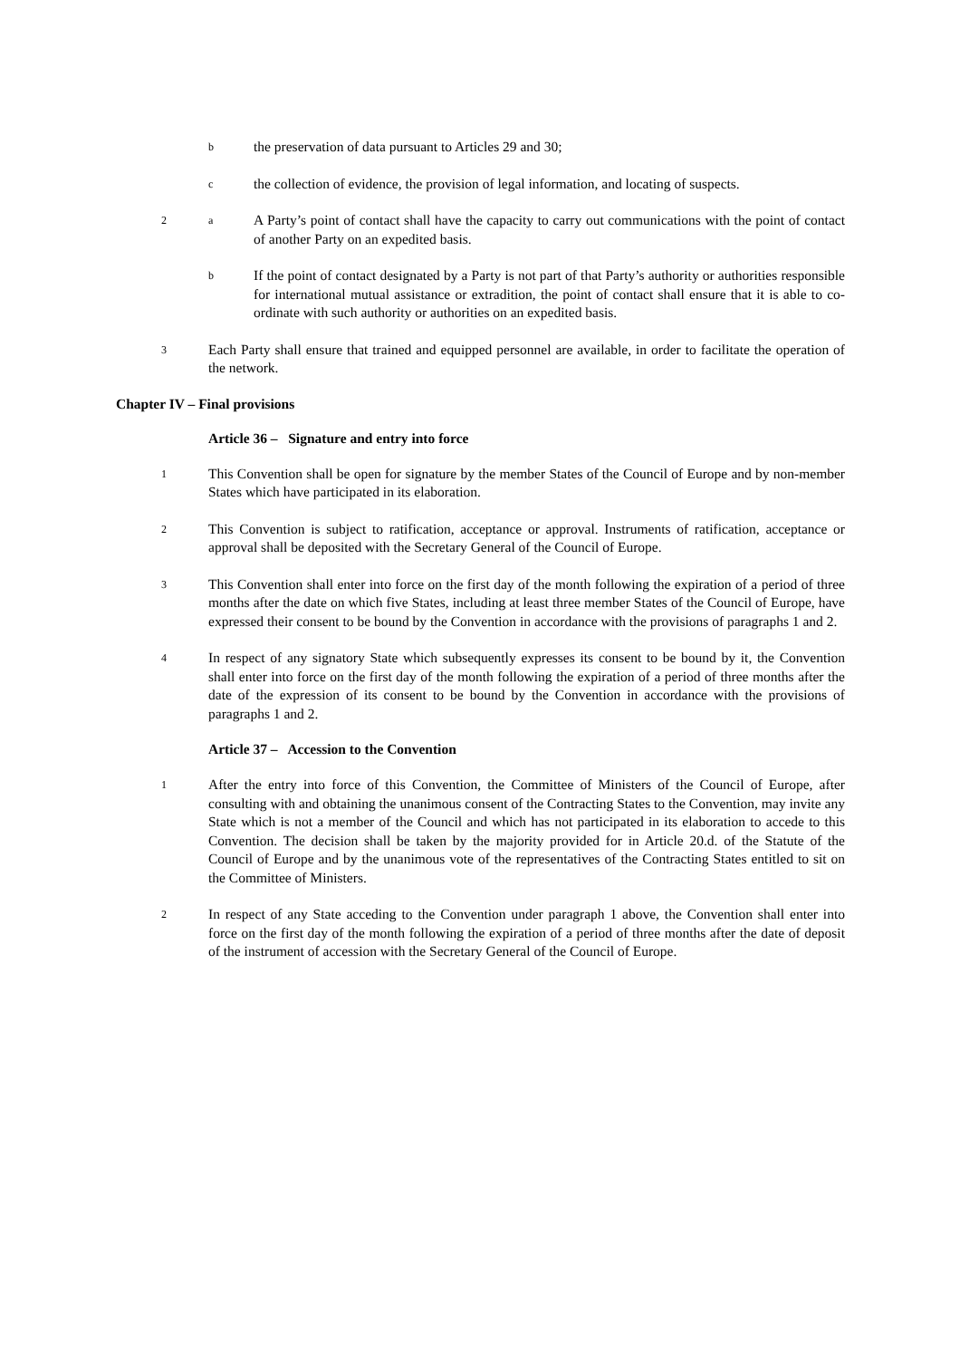b
the preservation of data pursuant to Articles 29 and 30;
c
the collection of evidence, the provision of legal information, and locating of suspects.
2 a
A Party’s point of contact shall have the capacity to carry out communications with the point of contact of another Party on an expedited basis.
b
If the point of contact designated by a Party is not part of that Party’s authority or authorities responsible for international mutual assistance or extradition, the point of contact shall ensure that it is able to co-ordinate with such authority or authorities on an expedited basis.
3
Each Party shall ensure that trained and equipped personnel are available, in order to facilitate the operation of the network.
Chapter IV – Final provisions
Article 36 – Signature and entry into force
1
This Convention shall be open for signature by the member States of the Council of Europe and by non-member States which have participated in its elaboration.
2
This Convention is subject to ratification, acceptance or approval. Instruments of ratification, acceptance or approval shall be deposited with the Secretary General of the Council of Europe.
3
This Convention shall enter into force on the first day of the month following the expiration of a period of three months after the date on which five States, including at least three member States of the Council of Europe, have expressed their consent to be bound by the Convention in accordance with the provisions of paragraphs 1 and 2.
4
In respect of any signatory State which subsequently expresses its consent to be bound by it, the Convention shall enter into force on the first day of the month following the expiration of a period of three months after the date of the expression of its consent to be bound by the Convention in accordance with the provisions of paragraphs 1 and 2.
Article 37 – Accession to the Convention
1
After the entry into force of this Convention, the Committee of Ministers of the Council of Europe, after consulting with and obtaining the unanimous consent of the Contracting States to the Convention, may invite any State which is not a member of the Council and which has not participated in its elaboration to accede to this Convention. The decision shall be taken by the majority provided for in Article 20.d. of the Statute of the Council of Europe and by the unanimous vote of the representatives of the Contracting States entitled to sit on the Committee of Ministers.
2
In respect of any State acceding to the Convention under paragraph 1 above, the Convention shall enter into force on the first day of the month following the expiration of a period of three months after the date of deposit of the instrument of accession with the Secretary General of the Council of Europe.